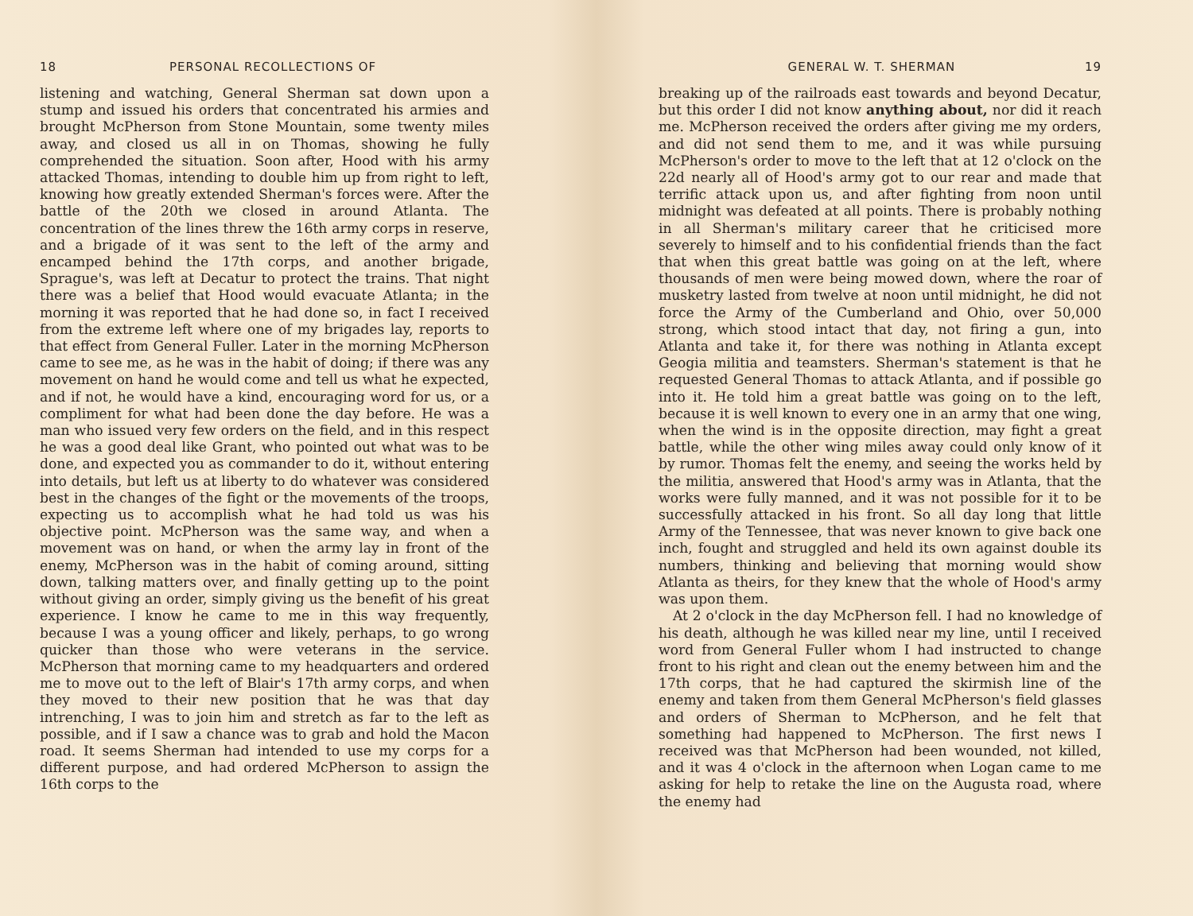18 PERSONAL RECOLLECTIONS OF
listening and watching, General Sherman sat down upon a stump and issued his orders that concentrated his armies and brought McPherson from Stone Mountain, some twenty miles away, and closed us all in on Thomas, showing he fully comprehended the situation. Soon after, Hood with his army attacked Thomas, intending to double him up from right to left, knowing how greatly extended Sherman's forces were. After the battle of the 20th we closed in around Atlanta. The concentration of the lines threw the 16th army corps in reserve, and a brigade of it was sent to the left of the army and encamped behind the 17th corps, and another brigade, Sprague's, was left at Decatur to protect the trains. That night there was a belief that Hood would evacuate Atlanta; in the morning it was reported that he had done so, in fact I received from the extreme left where one of my brigades lay, reports to that effect from General Fuller. Later in the morning McPherson came to see me, as he was in the habit of doing; if there was any movement on hand he would come and tell us what he expected, and if not, he would have a kind, encouraging word for us, or a compliment for what had been done the day before. He was a man who issued very few orders on the field, and in this respect he was a good deal like Grant, who pointed out what was to be done, and expected you as commander to do it, without entering into details, but left us at liberty to do whatever was considered best in the changes of the fight or the movements of the troops, expecting us to accomplish what he had told us was his objective point. McPherson was the same way, and when a movement was on hand, or when the army lay in front of the enemy, McPherson was in the habit of coming around, sitting down, talking matters over, and finally getting up to the point without giving an order, simply giving us the benefit of his great experience. I know he came to me in this way frequently, because I was a young officer and likely, perhaps, to go wrong quicker than those who were veterans in the service. McPherson that morning came to my headquarters and ordered me to move out to the left of Blair's 17th army corps, and when they moved to their new position that he was that day intrenching, I was to join him and stretch as far to the left as possible, and if I saw a chance was to grab and hold the Macon road. It seems Sherman had intended to use my corps for a different purpose, and had ordered McPherson to assign the 16th corps to the
GENERAL W. T. SHERMAN 19
breaking up of the railroads east towards and beyond Decatur, but this order I did not know anything about, nor did it reach me. McPherson received the orders after giving me my orders, and did not send them to me, and it was while pursuing McPherson's order to move to the left that at 12 o'clock on the 22d nearly all of Hood's army got to our rear and made that terrific attack upon us, and after fighting from noon until midnight was defeated at all points. There is probably nothing in all Sherman's military career that he criticised more severely to himself and to his confidential friends than the fact that when this great battle was going on at the left, where thousands of men were being mowed down, where the roar of musketry lasted from twelve at noon until midnight, he did not force the Army of the Cumberland and Ohio, over 50,000 strong, which stood intact that day, not firing a gun, into Atlanta and take it, for there was nothing in Atlanta except Geogia militia and teamsters. Sherman's statement is that he requested General Thomas to attack Atlanta, and if possible go into it. He told him a great battle was going on to the left, because it is well known to every one in an army that one wing, when the wind is in the opposite direction, may fight a great battle, while the other wing miles away could only know of it by rumor. Thomas felt the enemy, and seeing the works held by the militia, answered that Hood's army was in Atlanta, that the works were fully manned, and it was not possible for it to be successfully attacked in his front. So all day long that little Army of the Tennessee, that was never known to give back one inch, fought and struggled and held its own against double its numbers, thinking and believing that morning would show Atlanta as theirs, for they knew that the whole of Hood's army was upon them.
At 2 o'clock in the day McPherson fell. I had no knowledge of his death, although he was killed near my line, until I received word from General Fuller whom I had instructed to change front to his right and clean out the enemy between him and the 17th corps, that he had captured the skirmish line of the enemy and taken from them General McPherson's field glasses and orders of Sherman to McPherson, and he felt that something had happened to McPherson. The first news I received was that McPherson had been wounded, not killed, and it was 4 o'clock in the afternoon when Logan came to me asking for help to retake the line on the Augusta road, where the enemy had